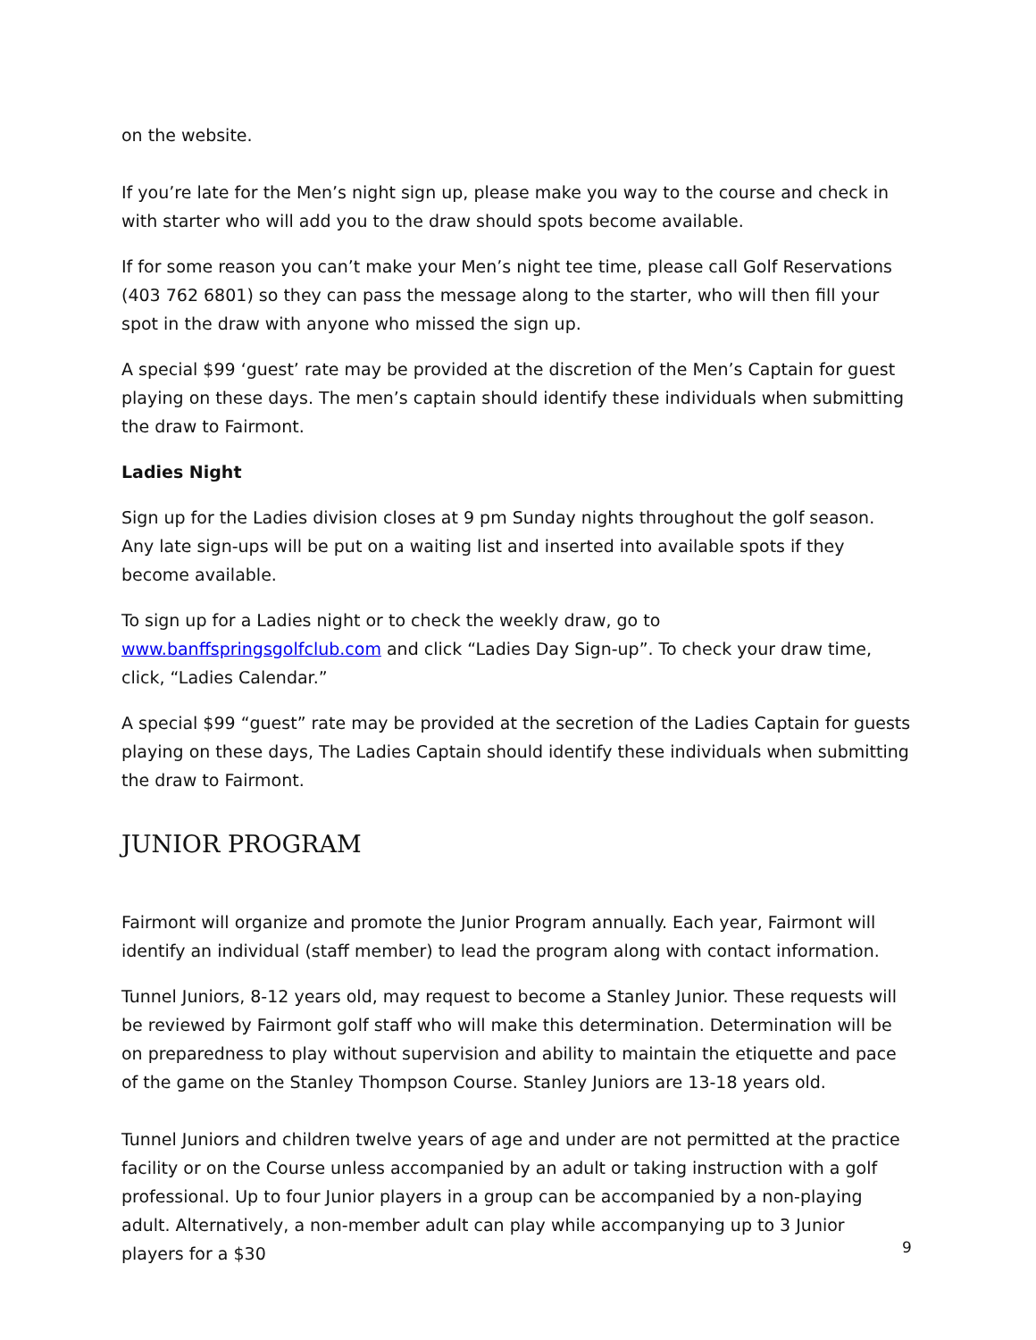on the website.
If you’re late for the Men’s night sign up, please make you way to the course and check in with starter who will add you to the draw should spots become available.
If for some reason you can’t make your Men’s night tee time, please call Golf Reservations (403 762 6801) so they can pass the message along to the starter, who will then fill your spot in the draw with anyone who missed the sign up.
A special $99 ‘guest’ rate may be provided at the discretion of the Men’s Captain for guest playing on these days. The men’s captain should identify these individuals when submitting the draw to Fairmont.
Ladies Night
Sign up for the Ladies division closes at 9 pm Sunday nights throughout the golf season. Any late sign-ups will be put on a waiting list and inserted into available spots if they become available.
To sign up for a Ladies night or to check the weekly draw, go to www.banffspringsgolfclub.com and click “Ladies Day Sign-up”. To check your draw time, click, “Ladies Calendar.”
A special $99 “guest” rate may be provided at the secretion of the Ladies Captain for guests playing on these days, The Ladies Captain should identify these individuals when submitting the draw to Fairmont.
JUNIOR PROGRAM
Fairmont will organize and promote the Junior Program annually. Each year, Fairmont will identify an individual (staff member) to lead the program along with contact information.
Tunnel Juniors, 8-12 years old, may request to become a Stanley Junior. These requests will be reviewed by Fairmont golf staff who will make this determination. Determination will be on preparedness to play without supervision and ability to maintain the etiquette and pace of the game on the Stanley Thompson Course. Stanley Juniors are 13-18 years old.
Tunnel Juniors and children twelve years of age and under are not permitted at the practice facility or on the Course unless accompanied by an adult or taking instruction with a golf professional. Up to four Junior players in a group can be accompanied by a non-playing adult. Alternatively, a non-member adult can play while accompanying up to 3 Junior players for a $30
9